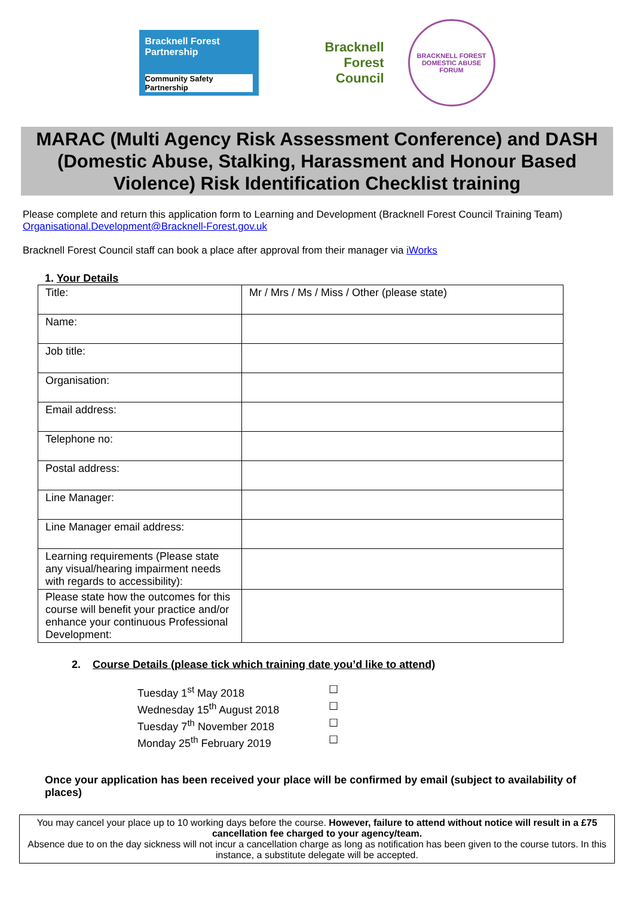Bracknell Forest Partnership
Community Safety Partnership
Bracknell
Forest
Council
BRACKNELL FOREST
DOMESTIC ABUSE FORUM
MARAC (Multi Agency Risk Assessment Conference) and DASH (Domestic Abuse, Stalking, Harassment and Honour Based Violence) Risk Identification Checklist training
Please complete and return this application form to Learning and Development (Bracknell Forest Council Training Team) Organisational.Development@Bracknell-Forest.gov.uk
Bracknell Forest Council staff can book a place after approval from their manager via iWorks
1. Your Details
| Title: | Mr / Mrs / Ms / Miss / Other (please state) |
| Name: | |
| Job title: | |
| Organisation: | |
| Email address: | |
| Telephone no: | |
| Postal address: | |
| Line Manager: | |
| Line Manager email address: | |
| Learning requirements (Please state any visual/hearing impairment needs with regards to accessibility): | |
| Please state how the outcomes for this course will benefit your practice and/or enhance your continuous Professional Development: | |
2. Course Details (please tick which training date you’d like to attend)
Tuesday 1<sup>st</sup> May 2018 ☐
Wednesday 15<sup>th</sup> August 2018 ☐
Tuesday 7<sup>th</sup> November 2018 ☐
Monday 25<sup>th</sup> February 2019 ☐
Once your application has been received your place will be confirmed by email (subject to availability of places)
You may cancel your place up to 10 working days before the course. However, failure to attend without notice will result in a £75 cancellation fee charged to your agency/team.
Absence due to on the day sickness will not incur a cancellation charge as long as notification has been given to the course tutors. In this instance, a substitute delegate will be accepted.